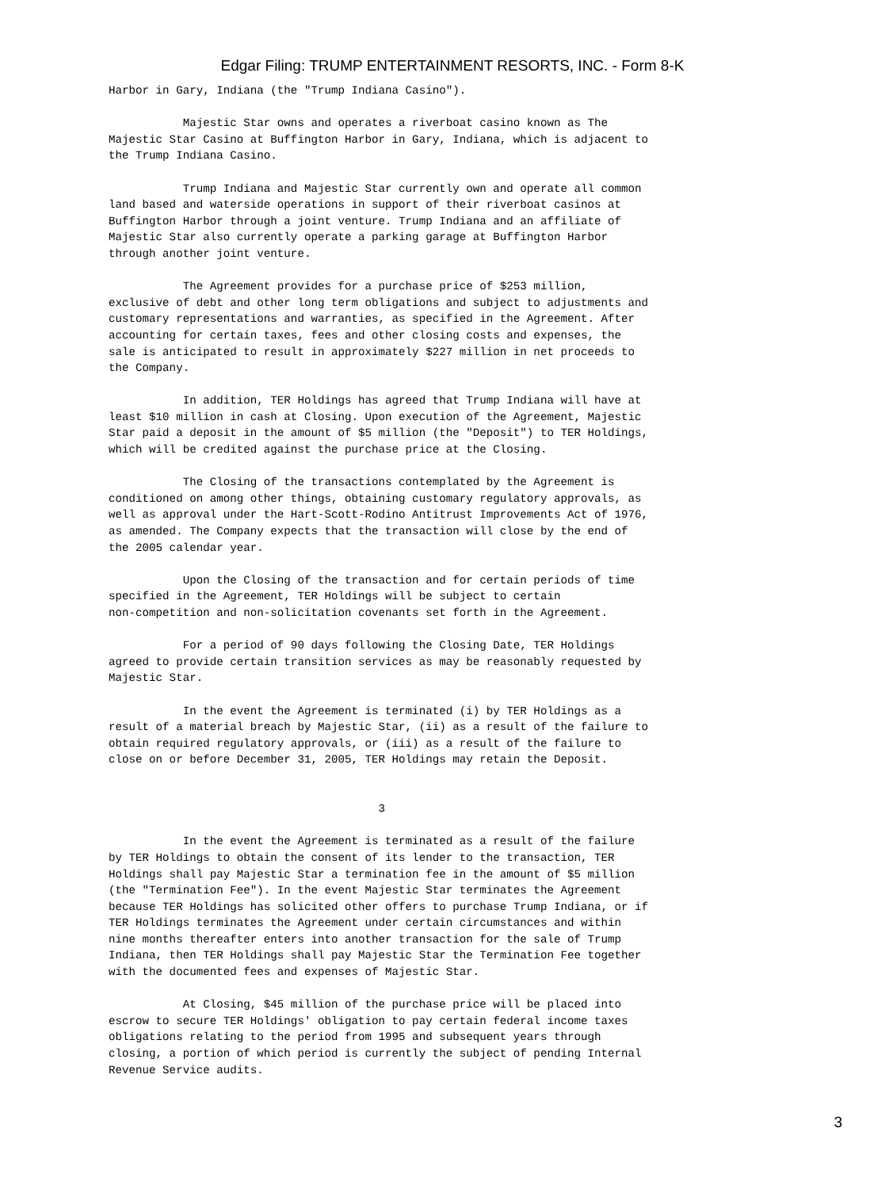Edgar Filing: TRUMP ENTERTAINMENT RESORTS, INC. - Form 8-K
Harbor in Gary, Indiana (the "Trump Indiana Casino").

           Majestic Star owns and operates a riverboat casino known as The
Majestic Star Casino at Buffington Harbor in Gary, Indiana, which is adjacent to
the Trump Indiana Casino.

           Trump Indiana and Majestic Star currently own and operate all common
land based and waterside operations in support of their riverboat casinos at
Buffington Harbor through a joint venture. Trump Indiana and an affiliate of
Majestic Star also currently operate a parking garage at Buffington Harbor
through another joint venture.

           The Agreement provides for a purchase price of $253 million,
exclusive of debt and other long term obligations and subject to adjustments and
customary representations and warranties, as specified in the Agreement. After
accounting for certain taxes, fees and other closing costs and expenses, the
sale is anticipated to result in approximately $227 million in net proceeds to
the Company.

           In addition, TER Holdings has agreed that Trump Indiana will have at
least $10 million in cash at Closing. Upon execution of the Agreement, Majestic
Star paid a deposit in the amount of $5 million (the "Deposit") to TER Holdings,
which will be credited against the purchase price at the Closing.

           The Closing of the transactions contemplated by the Agreement is
conditioned on among other things, obtaining customary regulatory approvals, as
well as approval under the Hart-Scott-Rodino Antitrust Improvements Act of 1976,
as amended. The Company expects that the transaction will close by the end of
the 2005 calendar year.

           Upon the Closing of the transaction and for certain periods of time
specified in the Agreement, TER Holdings will be subject to certain
non-competition and non-solicitation covenants set forth in the Agreement.

           For a period of 90 days following the Closing Date, TER Holdings
agreed to provide certain transition services as may be reasonably requested by
Majestic Star.

           In the event the Agreement is terminated (i) by TER Holdings as a
result of a material breach by Majestic Star, (ii) as a result of the failure to
obtain required regulatory approvals, or (iii) as a result of the failure to
close on or before December 31, 2005, TER Holdings may retain the Deposit.


                                        3

           In the event the Agreement is terminated as a result of the failure
by TER Holdings to obtain the consent of its lender to the transaction, TER
Holdings shall pay Majestic Star a termination fee in the amount of $5 million
(the "Termination Fee"). In the event Majestic Star terminates the Agreement
because TER Holdings has solicited other offers to purchase Trump Indiana, or if
TER Holdings terminates the Agreement under certain circumstances and within
nine months thereafter enters into another transaction for the sale of Trump
Indiana, then TER Holdings shall pay Majestic Star the Termination Fee together
with the documented fees and expenses of Majestic Star.

           At Closing, $45 million of the purchase price will be placed into
escrow to secure TER Holdings' obligation to pay certain federal income taxes
obligations relating to the period from 1995 and subsequent years through
closing, a portion of which period is currently the subject of pending Internal
Revenue Service audits.
3